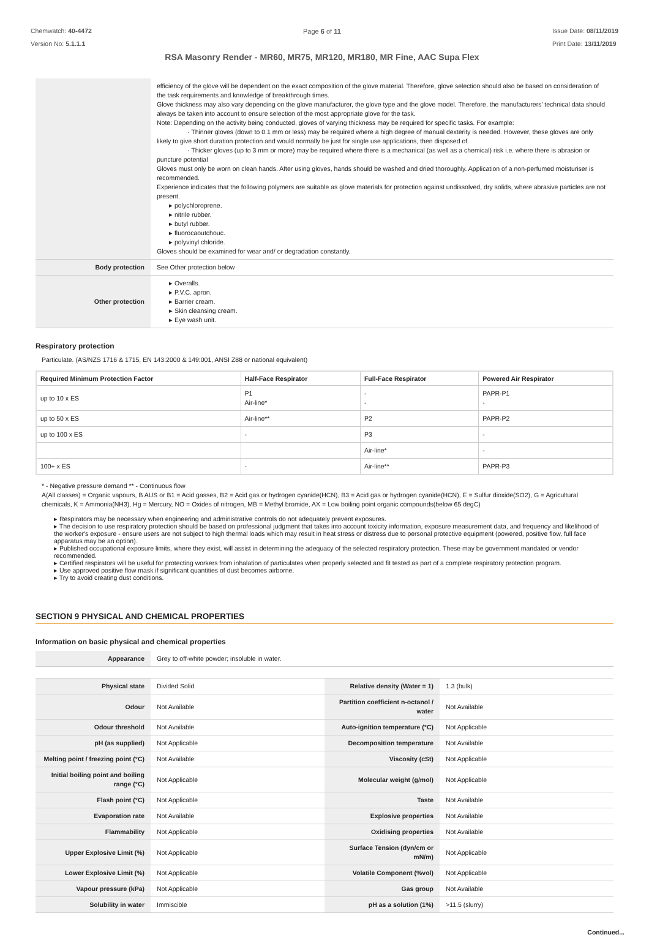Chemwatch: 40-4472
Version No: 5.1.1.1
Page 6 of 11
RSA Masonry Render - MR60, MR75, MR120, MR180, MR Fine, AAC Supa Flex
Issue Date: 08/11/2019
Print Date: 13/11/2019
| | efficiency of the glove will be dependent on the exact composition of the glove material. Therefore, glove selection should also be based on consideration of the task requirements and knowledge of breakthrough times. Glove thickness may also vary depending on the glove manufacturer, the glove type and the glove model. Therefore, the manufacturers' technical data should always be taken into account to ensure selection of the most appropriate glove for the task. Note: Depending on the activity being conducted, gloves of varying thickness may be required for specific tasks. For example: · Thinner gloves (down to 0.1 mm or less) may be required where a high degree of manual dexterity is needed. However, these gloves are only likely to give short duration protection and would normally be just for single use applications, then disposed of. · Thicker gloves (up to 3 mm or more) may be required where there is a mechanical (as well as a chemical) risk i.e. where there is abrasion or puncture potential Gloves must only be worn on clean hands. After using gloves, hands should be washed and dried thoroughly. Application of a non-perfumed moisturiser is recommended. Experience indicates that the following polymers are suitable as glove materials for protection against undissolved, dry solids, where abrasive particles are not present. ▸ polychloroprene. ▸ nitrile rubber. ▸ butyl rubber. ▸ fluorocaoutchouc. ▸ polyvinyl chloride. Gloves should be examined for wear and/ or degradation constantly. |
| Body protection | See Other protection below |
| Other protection | ▸ Overalls. ▸ P.V.C. apron. ▸ Barrier cream. ▸ Skin cleansing cream. ▸ Eye wash unit. |
Respiratory protection
Particulate. (AS/NZS 1716 & 1715, EN 143:2000 & 149:001, ANSI Z88 or national equivalent)
| Required Minimum Protection Factor | Half-Face Respirator | Full-Face Respirator | Powered Air Respirator |
| --- | --- | --- | --- |
| up to 10 x ES | P1 Air-line* | - - | PAPR-P1 - |
| up to 50 x ES | Air-line** | P2 | PAPR-P2 |
| up to 100 x ES | - | P3 | - |
| | | Air-line* | - |
| 100+ x ES | - | Air-line** | PAPR-P3 |
* - Negative pressure demand ** - Continuous flow
A(All classes) = Organic vapours, B AUS or B1 = Acid gasses, B2 = Acid gas or hydrogen cyanide(HCN), B3 = Acid gas or hydrogen cyanide(HCN), E = Sulfur dioxide(SO2), G = Agricultural chemicals, K = Ammonia(NH3), Hg = Mercury, NO = Oxides of nitrogen, MB = Methyl bromide, AX = Low boiling point organic compounds(below 65 degC)
▸ Respirators may be necessary when engineering and administrative controls do not adequately prevent exposures.
▸ The decision to use respiratory protection should be based on professional judgment that takes into account toxicity information, exposure measurement data, and frequency and likelihood of the worker's exposure - ensure users are not subject to high thermal loads which may result in heat stress or distress due to personal protective equipment (powered, positive flow, full face apparatus may be an option).
▸ Published occupational exposure limits, where they exist, will assist in determining the adequacy of the selected respiratory protection. These may be government mandated or vendor recommended.
▸ Certified respirators will be useful for protecting workers from inhalation of particulates when properly selected and fit tested as part of a complete respiratory protection program.
▸ Use approved positive flow mask if significant quantities of dust becomes airborne.
▸ Try to avoid creating dust conditions.
SECTION 9 PHYSICAL AND CHEMICAL PROPERTIES
Information on basic physical and chemical properties
| Appearance | Grey to off-white powder; insoluble in water. | | |
| Physical state | Divided Solid | Relative density (Water = 1) | 1.3 (bulk) |
| Odour | Not Available | Partition coefficient n-octanol / water | Not Available |
| Odour threshold | Not Available | Auto-ignition temperature (°C) | Not Applicable |
| pH (as supplied) | Not Applicable | Decomposition temperature | Not Available |
| Melting point / freezing point (°C) | Not Available | Viscosity (cSt) | Not Applicable |
| Initial boiling point and boiling range (°C) | Not Applicable | Molecular weight (g/mol) | Not Applicable |
| Flash point (°C) | Not Applicable | Taste | Not Available |
| Evaporation rate | Not Available | Explosive properties | Not Available |
| Flammability | Not Applicable | Oxidising properties | Not Available |
| Upper Explosive Limit (%) | Not Applicable | Surface Tension (dyn/cm or mN/m) | Not Applicable |
| Lower Explosive Limit (%) | Not Applicable | Volatile Component (%vol) | Not Applicable |
| Vapour pressure (kPa) | Not Applicable | Gas group | Not Available |
| Solubility in water | Immiscible | pH as a solution (1%) | >11.5 (slurry) |
Continued...